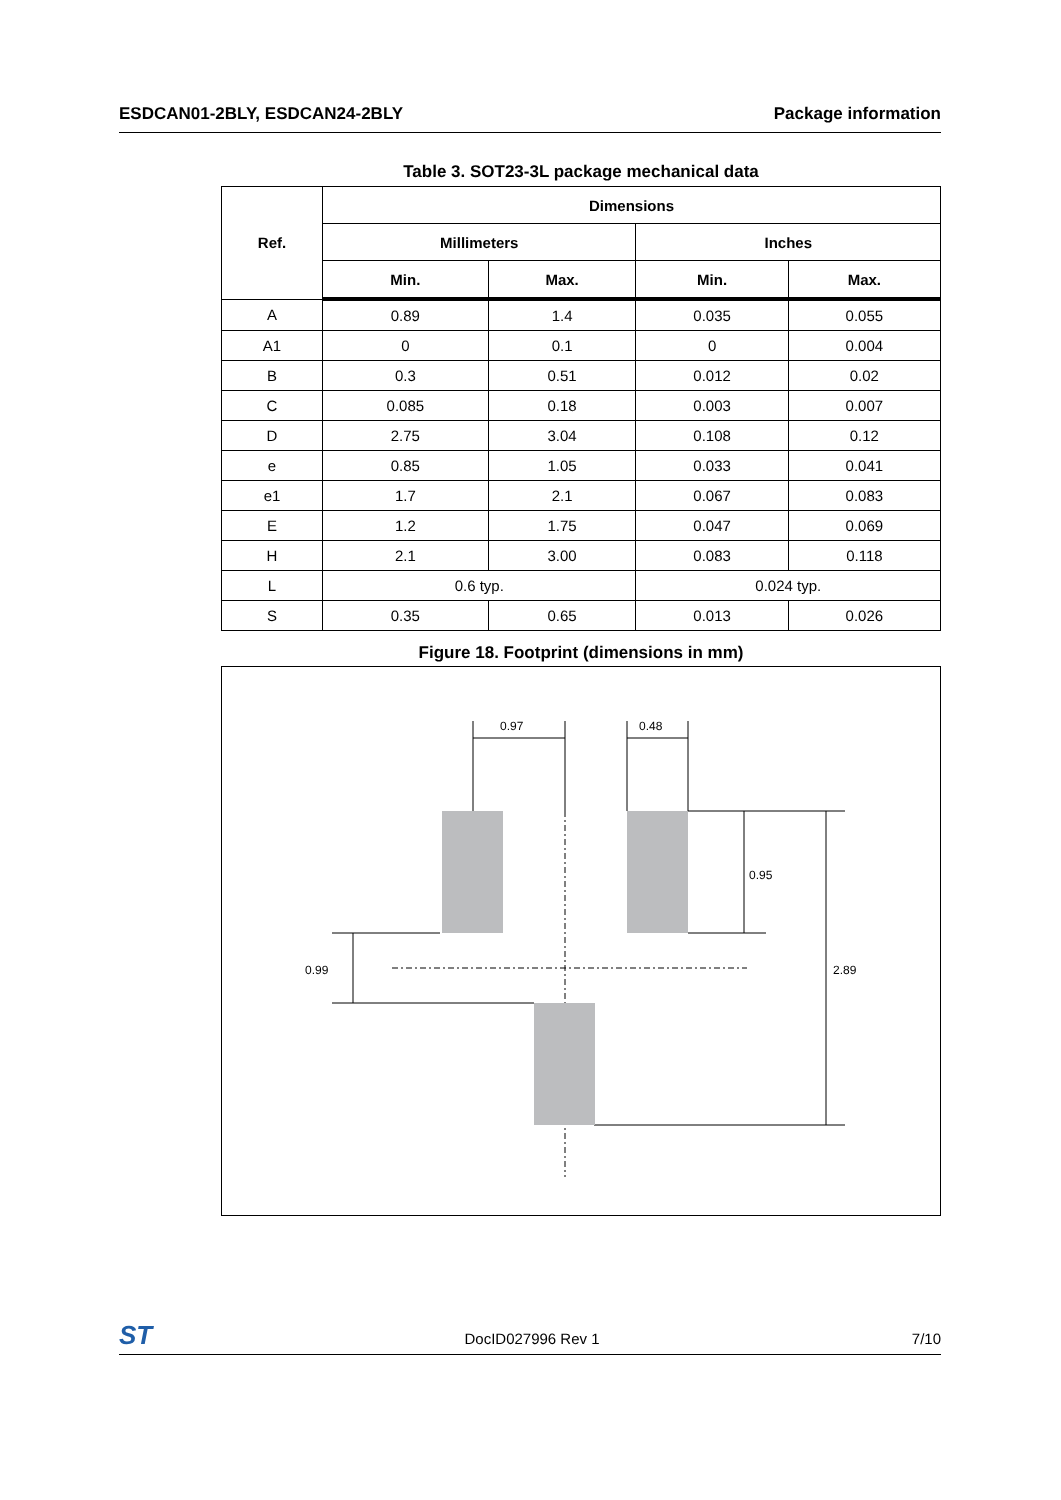ESDCAN01-2BLY, ESDCAN24-2BLY Package information
Table 3. SOT23-3L package mechanical data
| Ref. | Dimensions | | | |
| --- | --- | --- | --- | --- |
| | Millimeters | | Inches | |
| | Min. | Max. | Min. | Max. |
| A | 0.89 | 1.4 | 0.035 | 0.055 |
| A1 | 0 | 0.1 | 0 | 0.004 |
| B | 0.3 | 0.51 | 0.012 | 0.02 |
| C | 0.085 | 0.18 | 0.003 | 0.007 |
| D | 2.75 | 3.04 | 0.108 | 0.12 |
| e | 0.85 | 1.05 | 0.033 | 0.041 |
| e1 | 1.7 | 2.1 | 0.067 | 0.083 |
| E | 1.2 | 1.75 | 0.047 | 0.069 |
| H | 2.1 | 3.00 | 0.083 | 0.118 |
| L | 0.6 typ. | | 0.024 typ. | |
| S | 0.35 | 0.65 | 0.013 | 0.026 |
Figure 18. Footprint (dimensions in mm)
0.97
0.48
0.95
2.89
0.99
ST DocID027996 Rev 1 7/10